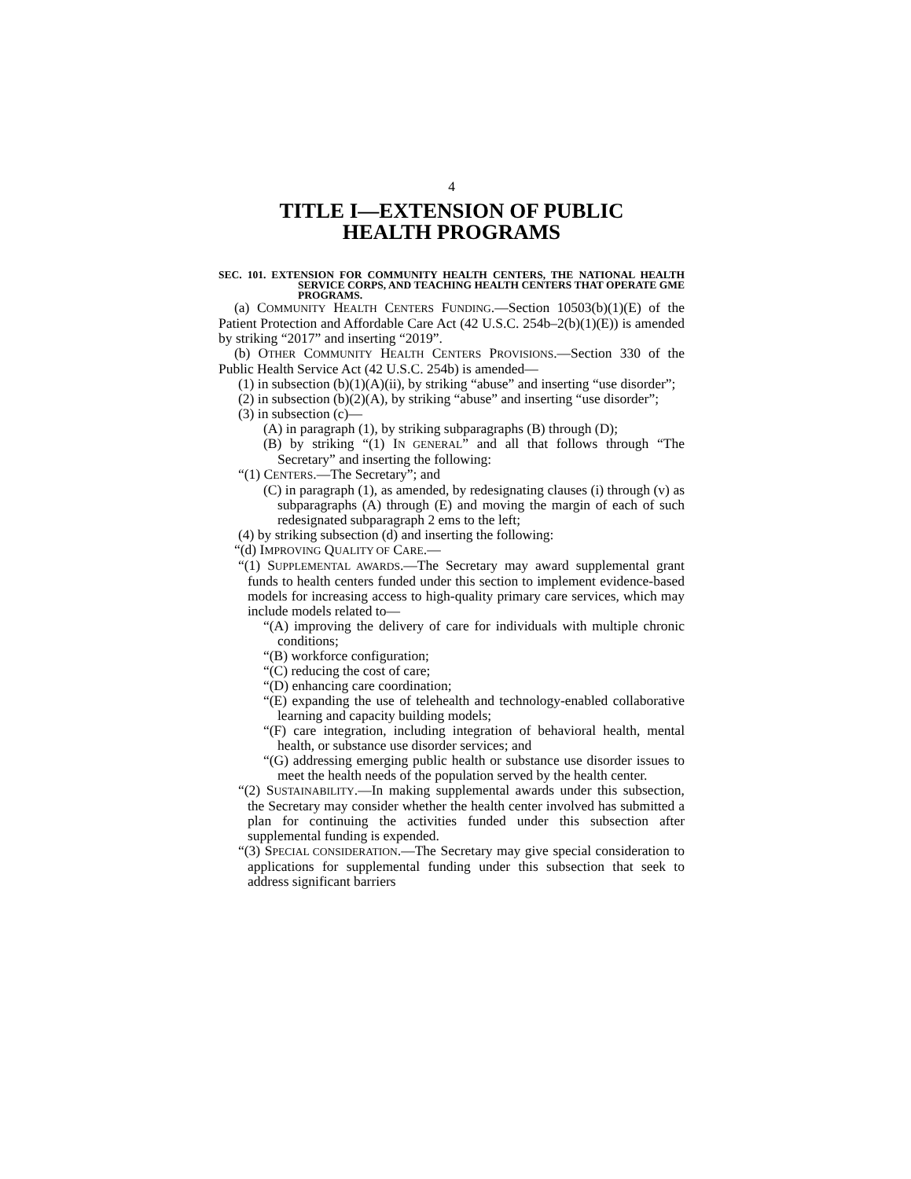4
TITLE I—EXTENSION OF PUBLIC
HEALTH PROGRAMS
SEC. 101. EXTENSION FOR COMMUNITY HEALTH CENTERS, THE NATIONAL HEALTH SERVICE CORPS, AND TEACHING HEALTH CENTERS THAT OPERATE GME PROGRAMS.
(a) COMMUNITY HEALTH CENTERS FUNDING.—Section 10503(b)(1)(E) of the Patient Protection and Affordable Care Act (42 U.S.C. 254b–2(b)(1)(E)) is amended by striking “2017” and inserting “2019”.
(b) OTHER COMMUNITY HEALTH CENTERS PROVISIONS.—Section 330 of the Public Health Service Act (42 U.S.C. 254b) is amended—
(1) in subsection (b)(1)(A)(ii), by striking “abuse” and inserting “use disorder”;
(2) in subsection (b)(2)(A), by striking “abuse” and inserting “use disorder”;
(3) in subsection (c)—
(A) in paragraph (1), by striking subparagraphs (B) through (D);
(B) by striking “(1) IN GENERAL” and all that follows through “The Secretary” and inserting the following:
“(1) CENTERS.—The Secretary”; and
(C) in paragraph (1), as amended, by redesignating clauses (i) through (v) as subparagraphs (A) through (E) and moving the margin of each of such redesignated subparagraph 2 ems to the left;
(4) by striking subsection (d) and inserting the following:
“(d) IMPROVING QUALITY OF CARE.—
“(1) SUPPLEMENTAL AWARDS.—The Secretary may award supplemental grant funds to health centers funded under this section to implement evidence-based models for increasing access to high-quality primary care services, which may include models related to—
“(A) improving the delivery of care for individuals with multiple chronic conditions;
“(B) workforce configuration;
“(C) reducing the cost of care;
“(D) enhancing care coordination;
“(E) expanding the use of telehealth and technology-enabled collaborative learning and capacity building models;
“(F) care integration, including integration of behavioral health, mental health, or substance use disorder services; and
“(G) addressing emerging public health or substance use disorder issues to meet the health needs of the population served by the health center.
“(2) SUSTAINABILITY.—In making supplemental awards under this subsection, the Secretary may consider whether the health center involved has submitted a plan for continuing the activities funded under this subsection after supplemental funding is expended.
“(3) SPECIAL CONSIDERATION.—The Secretary may give special consideration to applications for supplemental funding under this subsection that seek to address significant barriers